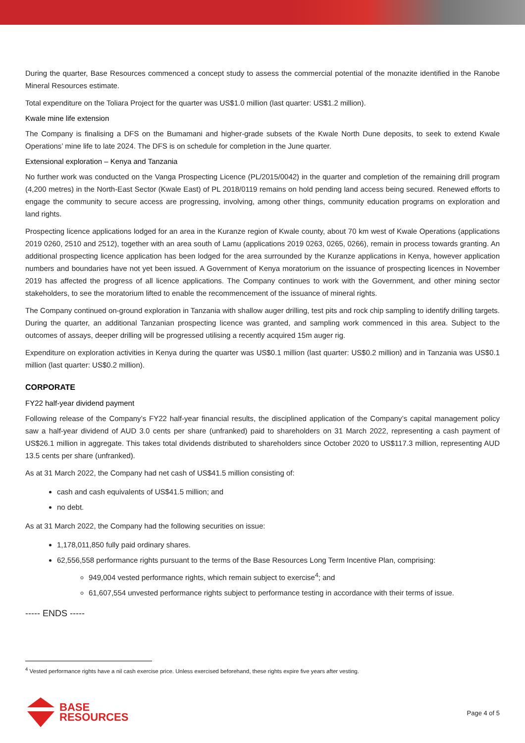During the quarter, Base Resources commenced a concept study to assess the commercial potential of the monazite identified in the Ranobe Mineral Resources estimate.
Total expenditure on the Toliara Project for the quarter was US$1.0 million (last quarter: US$1.2 million).
Kwale mine life extension
The Company is finalising a DFS on the Bumamani and higher-grade subsets of the Kwale North Dune deposits, to seek to extend Kwale Operations’ mine life to late 2024. The DFS is on schedule for completion in the June quarter.
Extensional exploration – Kenya and Tanzania
No further work was conducted on the Vanga Prospecting Licence (PL/2015/0042) in the quarter and completion of the remaining drill program (4,200 metres) in the North-East Sector (Kwale East) of PL 2018/0119 remains on hold pending land access being secured. Renewed efforts to engage the community to secure access are progressing, involving, among other things, community education programs on exploration and land rights.
Prospecting licence applications lodged for an area in the Kuranze region of Kwale county, about 70 km west of Kwale Operations (applications 2019 0260, 2510 and 2512), together with an area south of Lamu (applications 2019 0263, 0265, 0266), remain in process towards granting. An additional prospecting licence application has been lodged for the area surrounded by the Kuranze applications in Kenya, however application numbers and boundaries have not yet been issued. A Government of Kenya moratorium on the issuance of prospecting licences in November 2019 has affected the progress of all licence applications. The Company continues to work with the Government, and other mining sector stakeholders, to see the moratorium lifted to enable the recommencement of the issuance of mineral rights.
The Company continued on-ground exploration in Tanzania with shallow auger drilling, test pits and rock chip sampling to identify drilling targets. During the quarter, an additional Tanzanian prospecting licence was granted, and sampling work commenced in this area. Subject to the outcomes of assays, deeper drilling will be progressed utilising a recently acquired 15m auger rig.
Expenditure on exploration activities in Kenya during the quarter was US$0.1 million (last quarter: US$0.2 million) and in Tanzania was US$0.1 million (last quarter: US$0.2 million).
CORPORATE
FY22 half-year dividend payment
Following release of the Company’s FY22 half-year financial results, the disciplined application of the Company’s capital management policy saw a half-year dividend of AUD 3.0 cents per share (unfranked) paid to shareholders on 31 March 2022, representing a cash payment of US$26.1 million in aggregate. This takes total dividends distributed to shareholders since October 2020 to US$117.3 million, representing AUD 13.5 cents per share (unfranked).
As at 31 March 2022, the Company had net cash of US$41.5 million consisting of:
cash and cash equivalents of US$41.5 million; and
no debt.
As at 31 March 2022, the Company had the following securities on issue:
1,178,011,850 fully paid ordinary shares.
62,556,558 performance rights pursuant to the terms of the Base Resources Long Term Incentive Plan, comprising:
949,004 vested performance rights, which remain subject to exercise<sup>4</sup>; and
61,607,554 unvested performance rights subject to performance testing in accordance with their terms of issue.
----- ENDS -----
<sup>4</sup> Vested performance rights have a nil cash exercise price. Unless exercised beforehand, these rights expire five years after vesting.
BASE
RESOURCES
Page 4 of 5